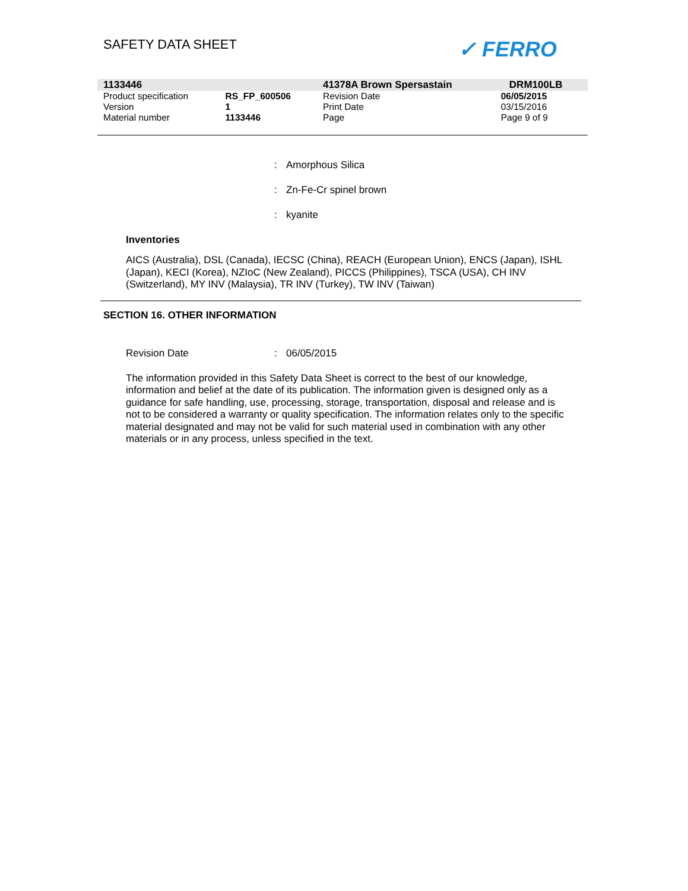SAFETY DATA SHEET ✓ FERRO
| 1133446 | | 41378A Brown Spersastain | DRM100LB |
| Product specification | RS_FP_600506 | Revision Date | 06/05/2015 |
| Version | 1 | Print Date | 03/15/2016 |
| Material number | 1133446 | Page | Page 9 of 9 |
: Amorphous Silica
: Zn-Fe-Cr spinel brown
: kyanite
Inventories
AICS (Australia), DSL (Canada), IECSC (China), REACH (European Union), ENCS (Japan), ISHL (Japan), KECI (Korea), NZIoC (New Zealand), PICCS (Philippines), TSCA (USA), CH INV (Switzerland), MY INV (Malaysia), TR INV (Turkey), TW INV (Taiwan)
SECTION 16. OTHER INFORMATION
Revision Date : 06/05/2015
The information provided in this Safety Data Sheet is correct to the best of our knowledge, information and belief at the date of its publication. The information given is designed only as a guidance for safe handling, use, processing, storage, transportation, disposal and release and is not to be considered a warranty or quality specification. The information relates only to the specific material designated and may not be valid for such material used in combination with any other materials or in any process, unless specified in the text.